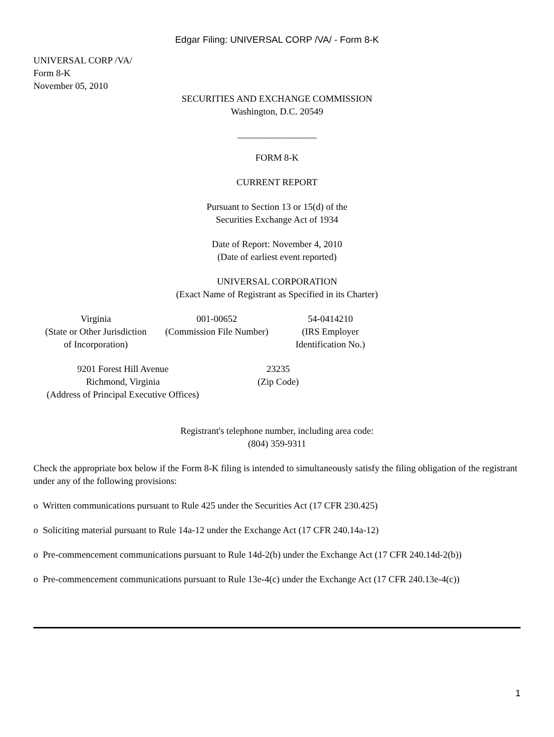Edgar Filing: UNIVERSAL CORP /VA/ - Form 8-K
UNIVERSAL CORP /VA/
Form 8-K
November 05, 2010
SECURITIES AND EXCHANGE COMMISSION
Washington, D.C. 20549
_________________
FORM 8-K
CURRENT REPORT
Pursuant to Section 13 or 15(d) of the
Securities Exchange Act of 1934
Date of Report: November 4, 2010
(Date of earliest event reported)
UNIVERSAL CORPORATION
(Exact Name of Registrant as Specified in its Charter)
| Virginia (State or Other Jurisdiction of Incorporation) | 001-00652 (Commission File Number) | 54-0414210 (IRS Employer Identification No.) |
| 9201 Forest Hill Avenue Richmond, Virginia (Address of Principal Executive Offices) | 23235 (Zip Code) |
Registrant's telephone number, including area code:
(804) 359-9311
Check the appropriate box below if the Form 8-K filing is intended to simultaneously satisfy the filing obligation of the registrant under any of the following provisions:
o Written communications pursuant to Rule 425 under the Securities Act (17 CFR 230.425)
o Soliciting material pursuant to Rule 14a-12 under the Exchange Act (17 CFR 240.14a-12)
o Pre-commencement communications pursuant to Rule 14d-2(b) under the Exchange Act (17 CFR 240.14d-2(b))
o Pre-commencement communications pursuant to Rule 13e-4(c) under the Exchange Act (17 CFR 240.13e-4(c))
1